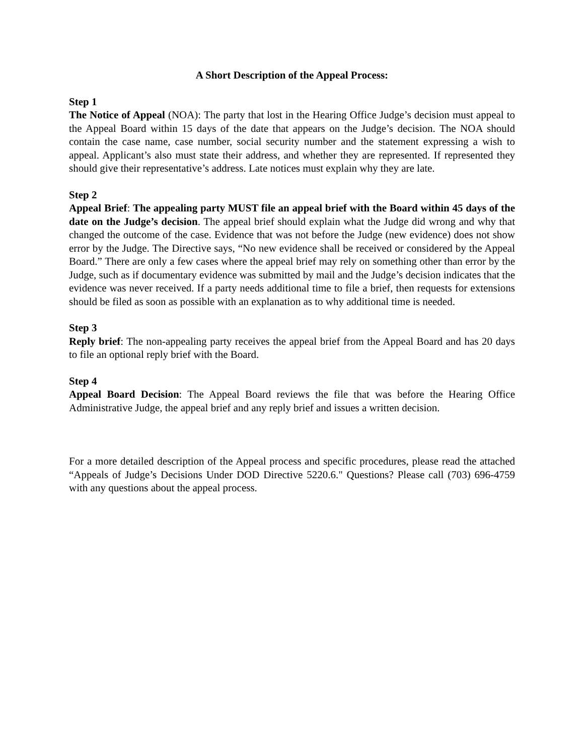A Short Description of the Appeal Process:
Step 1
The Notice of Appeal (NOA): The party that lost in the Hearing Office Judge’s decision must appeal to the Appeal Board within 15 days of the date that appears on the Judge’s decision. The NOA should contain the case name, case number, social security number and the statement expressing a wish to appeal. Applicant’s also must state their address, and whether they are represented. If represented they should give their representative’s address. Late notices must explain why they are late.
Step 2
Appeal Brief: The appealing party MUST file an appeal brief with the Board within 45 days of the date on the Judge’s decision. The appeal brief should explain what the Judge did wrong and why that changed the outcome of the case. Evidence that was not before the Judge (new evidence) does not show error by the Judge. The Directive says, “No new evidence shall be received or considered by the Appeal Board.” There are only a few cases where the appeal brief may rely on something other than error by the Judge, such as if documentary evidence was submitted by mail and the Judge’s decision indicates that the evidence was never received. If a party needs additional time to file a brief, then requests for extensions should be filed as soon as possible with an explanation as to why additional time is needed.
Step 3
Reply brief: The non-appealing party receives the appeal brief from the Appeal Board and has 20 days to file an optional reply brief with the Board.
Step 4
Appeal Board Decision: The Appeal Board reviews the file that was before the Hearing Office Administrative Judge, the appeal brief and any reply brief and issues a written decision.
For a more detailed description of the Appeal process and specific procedures, please read the attached “Appeals of Judge’s Decisions Under DOD Directive 5220.6." Questions? Please call (703) 696-4759 with any questions about the appeal process.